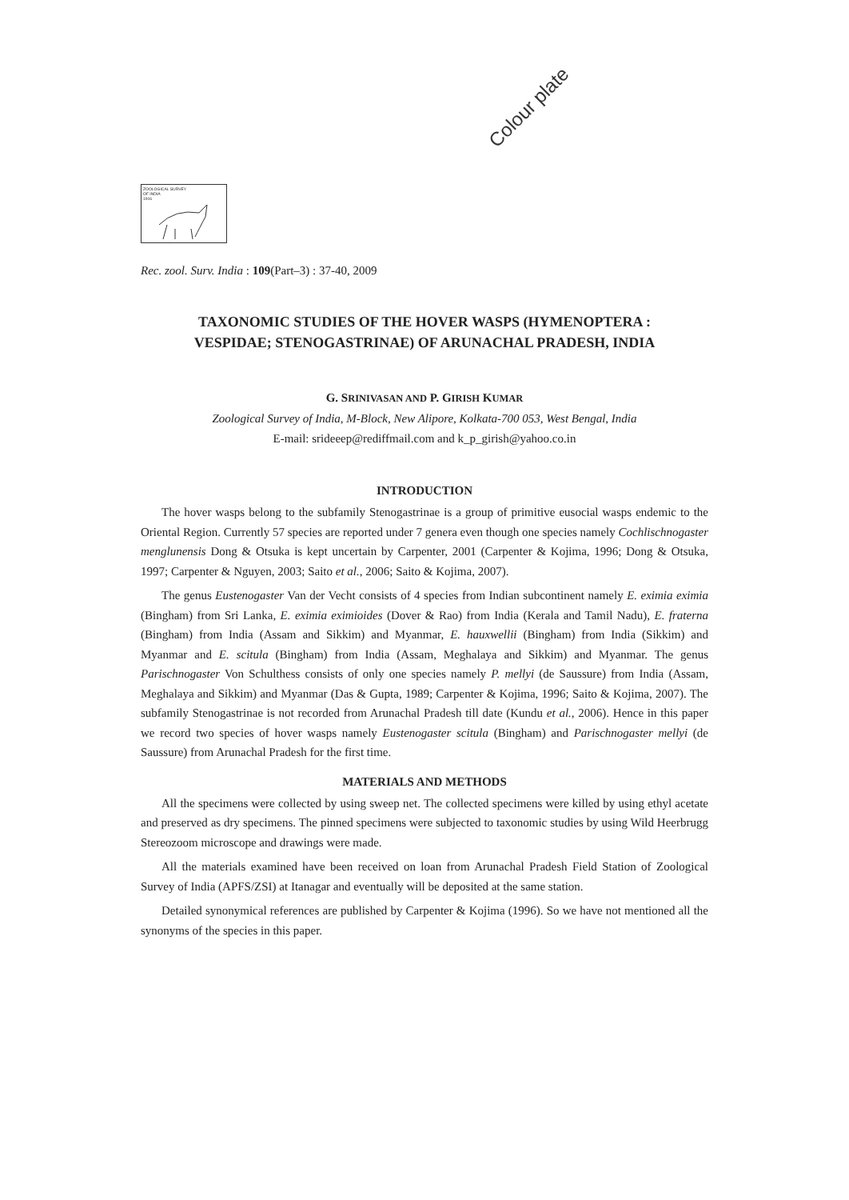Colour plate
ZOOLOGICAL SURVEY
OF INDIA
1916
Rec. zool. Surv. India : 109(Part–3) : 37-40, 2009
TAXONOMIC STUDIES OF THE HOVER WASPS (HYMENOPTERA :
VESPIDAE; STENOGASTRINAE) OF ARUNACHAL PRADESH, INDIA
G. SRINIVASAN AND P. GIRISH KUMAR
Zoological Survey of India, M-Block, New Alipore, Kolkata-700 053, West Bengal, India
E-mail: srideeep@rediffmail.com and k_p_girish@yahoo.co.in
INTRODUCTION
The hover wasps belong to the subfamily Stenogastrinae is a group of primitive eusocial wasps endemic to the Oriental Region. Currently 57 species are reported under 7 genera even though one species namely Cochlischnogaster menglunensis Dong & Otsuka is kept uncertain by Carpenter, 2001 (Carpenter & Kojima, 1996; Dong & Otsuka, 1997; Carpenter & Nguyen, 2003; Saito et al., 2006; Saito & Kojima, 2007).
The genus Eustenogaster Van der Vecht consists of 4 species from Indian subcontinent namely E. eximia eximia (Bingham) from Sri Lanka, E. eximia eximioides (Dover & Rao) from India (Kerala and Tamil Nadu), E. fraterna (Bingham) from India (Assam and Sikkim) and Myanmar, E. hauxwellii (Bingham) from India (Sikkim) and Myanmar and E. scitula (Bingham) from India (Assam, Meghalaya and Sikkim) and Myanmar. The genus Parischnogaster Von Schulthess consists of only one species namely P. mellyi (de Saussure) from India (Assam, Meghalaya and Sikkim) and Myanmar (Das & Gupta, 1989; Carpenter & Kojima, 1996; Saito & Kojima, 2007). The subfamily Stenogastrinae is not recorded from Arunachal Pradesh till date (Kundu et al., 2006). Hence in this paper we record two species of hover wasps namely Eustenogaster scitula (Bingham) and Parischnogaster mellyi (de Saussure) from Arunachal Pradesh for the first time.
MATERIALS AND METHODS
All the specimens were collected by using sweep net. The collected specimens were killed by using ethyl acetate and preserved as dry specimens. The pinned specimens were subjected to taxonomic studies by using Wild Heerbrugg Stereozoom microscope and drawings were made.
All the materials examined have been received on loan from Arunachal Pradesh Field Station of Zoological Survey of India (APFS/ZSI) at Itanagar and eventually will be deposited at the same station.
Detailed synonymical references are published by Carpenter & Kojima (1996). So we have not mentioned all the synonyms of the species in this paper.